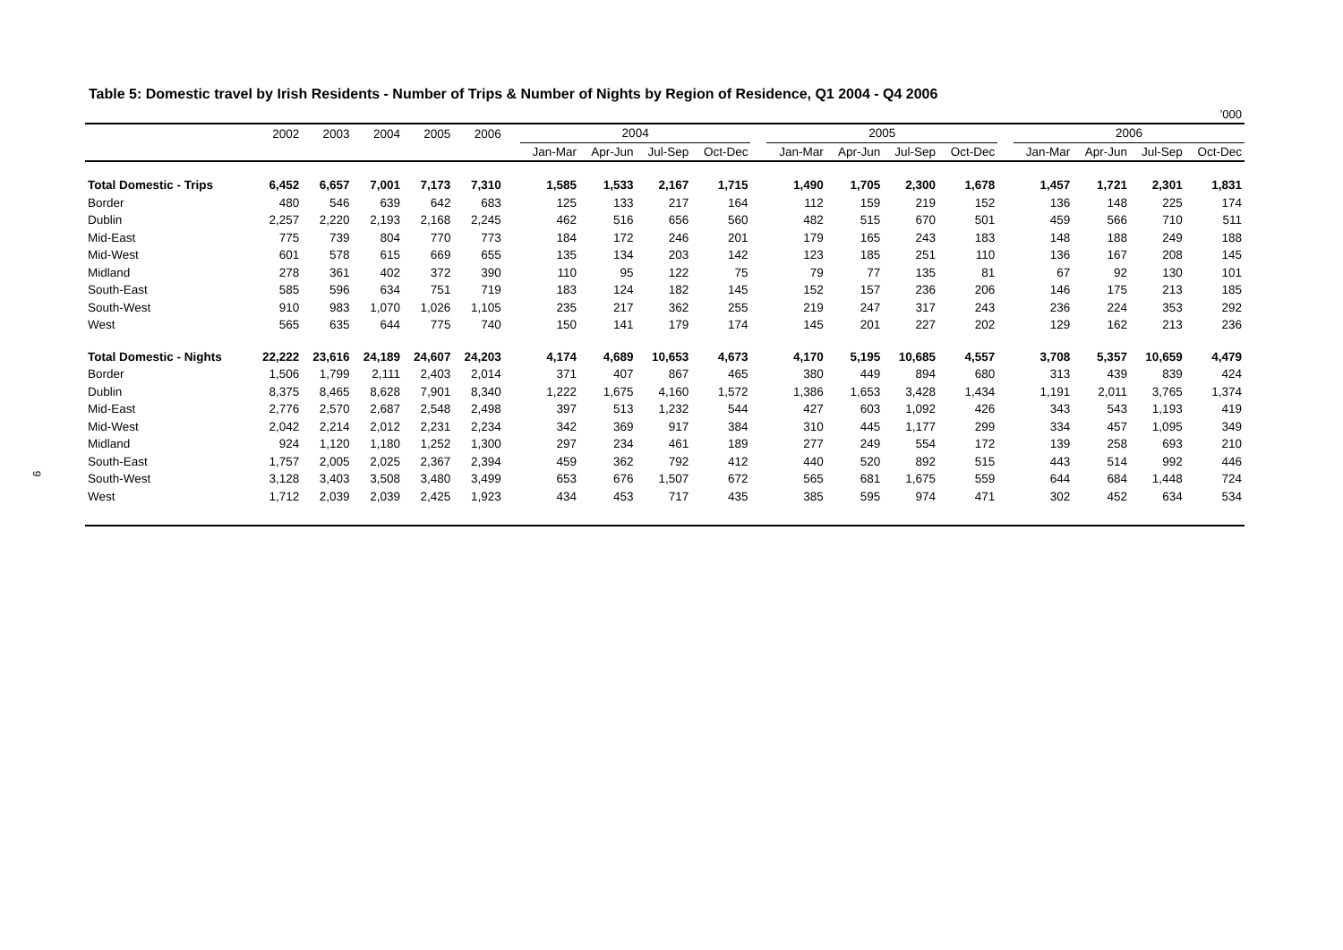9
Table 5: Domestic travel by Irish Residents - Number of Trips & Number of Nights by Region of Residence, Q1 2004 - Q4 2006
’000
| | 2002 | 2003 | 2004 | 2005 | 2006 | | 2004 | | | | | 2005 | | | | | 2006 | | | |
| --- | --- | --- | --- | --- | --- | --- | --- | --- | --- | --- | --- | --- | --- | --- | --- | --- | --- | --- | --- | --- |
| | | | | | | | Jan-Mar | Apr-Jun | Jul-Sep | Oct-Dec | | Jan-Mar | Apr-Jun | Jul-Sep | Oct-Dec | | Jan-Mar | Apr-Jun | Jul-Sep | Oct-Dec |
| Total Domestic - Trips | 6,452 | 6,657 | 7,001 | 7,173 | 7,310 | | 1,585 | 1,533 | 2,167 | 1,715 | | 1,490 | 1,705 | 2,300 | 1,678 | | 1,457 | 1,721 | 2,301 | 1,831 |
| Border | 480 | 546 | 639 | 642 | 683 | | 125 | 133 | 217 | 164 | | 112 | 159 | 219 | 152 | | 136 | 148 | 225 | 174 |
| Dublin | 2,257 | 2,220 | 2,193 | 2,168 | 2,245 | | 462 | 516 | 656 | 560 | | 482 | 515 | 670 | 501 | | 459 | 566 | 710 | 511 |
| Mid-East | 775 | 739 | 804 | 770 | 773 | | 184 | 172 | 246 | 201 | | 179 | 165 | 243 | 183 | | 148 | 188 | 249 | 188 |
| Mid-West | 601 | 578 | 615 | 669 | 655 | | 135 | 134 | 203 | 142 | | 123 | 185 | 251 | 110 | | 136 | 167 | 208 | 145 |
| Midland | 278 | 361 | 402 | 372 | 390 | | 110 | 95 | 122 | 75 | | 79 | 77 | 135 | 81 | | 67 | 92 | 130 | 101 |
| South-East | 585 | 596 | 634 | 751 | 719 | | 183 | 124 | 182 | 145 | | 152 | 157 | 236 | 206 | | 146 | 175 | 213 | 185 |
| South-West | 910 | 983 | 1,070 | 1,026 | 1,105 | | 235 | 217 | 362 | 255 | | 219 | 247 | 317 | 243 | | 236 | 224 | 353 | 292 |
| West | 565 | 635 | 644 | 775 | 740 | | 150 | 141 | 179 | 174 | | 145 | 201 | 227 | 202 | | 129 | 162 | 213 | 236 |
| Total Domestic - Nights | 22,222 | 23,616 | 24,189 | 24,607 | 24,203 | | 4,174 | 4,689 | 10,653 | 4,673 | | 4,170 | 5,195 | 10,685 | 4,557 | | 3,708 | 5,357 | 10,659 | 4,479 |
| Border | 1,506 | 1,799 | 2,111 | 2,403 | 2,014 | | 371 | 407 | 867 | 465 | | 380 | 449 | 894 | 680 | | 313 | 439 | 839 | 424 |
| Dublin | 8,375 | 8,465 | 8,628 | 7,901 | 8,340 | | 1,222 | 1,675 | 4,160 | 1,572 | | 1,386 | 1,653 | 3,428 | 1,434 | | 1,191 | 2,011 | 3,765 | 1,374 |
| Mid-East | 2,776 | 2,570 | 2,687 | 2,548 | 2,498 | | 397 | 513 | 1,232 | 544 | | 427 | 603 | 1,092 | 426 | | 343 | 543 | 1,193 | 419 |
| Mid-West | 2,042 | 2,214 | 2,012 | 2,231 | 2,234 | | 342 | 369 | 917 | 384 | | 310 | 445 | 1,177 | 299 | | 334 | 457 | 1,095 | 349 |
| Midland | 924 | 1,120 | 1,180 | 1,252 | 1,300 | | 297 | 234 | 461 | 189 | | 277 | 249 | 554 | 172 | | 139 | 258 | 693 | 210 |
| South-East | 1,757 | 2,005 | 2,025 | 2,367 | 2,394 | | 459 | 362 | 792 | 412 | | 440 | 520 | 892 | 515 | | 443 | 514 | 992 | 446 |
| South-West | 3,128 | 3,403 | 3,508 | 3,480 | 3,499 | | 653 | 676 | 1,507 | 672 | | 565 | 681 | 1,675 | 559 | | 644 | 684 | 1,448 | 724 |
| West | 1,712 | 2,039 | 2,039 | 2,425 | 1,923 | | 434 | 453 | 717 | 435 | | 385 | 595 | 974 | 471 | | 302 | 452 | 634 | 534 |